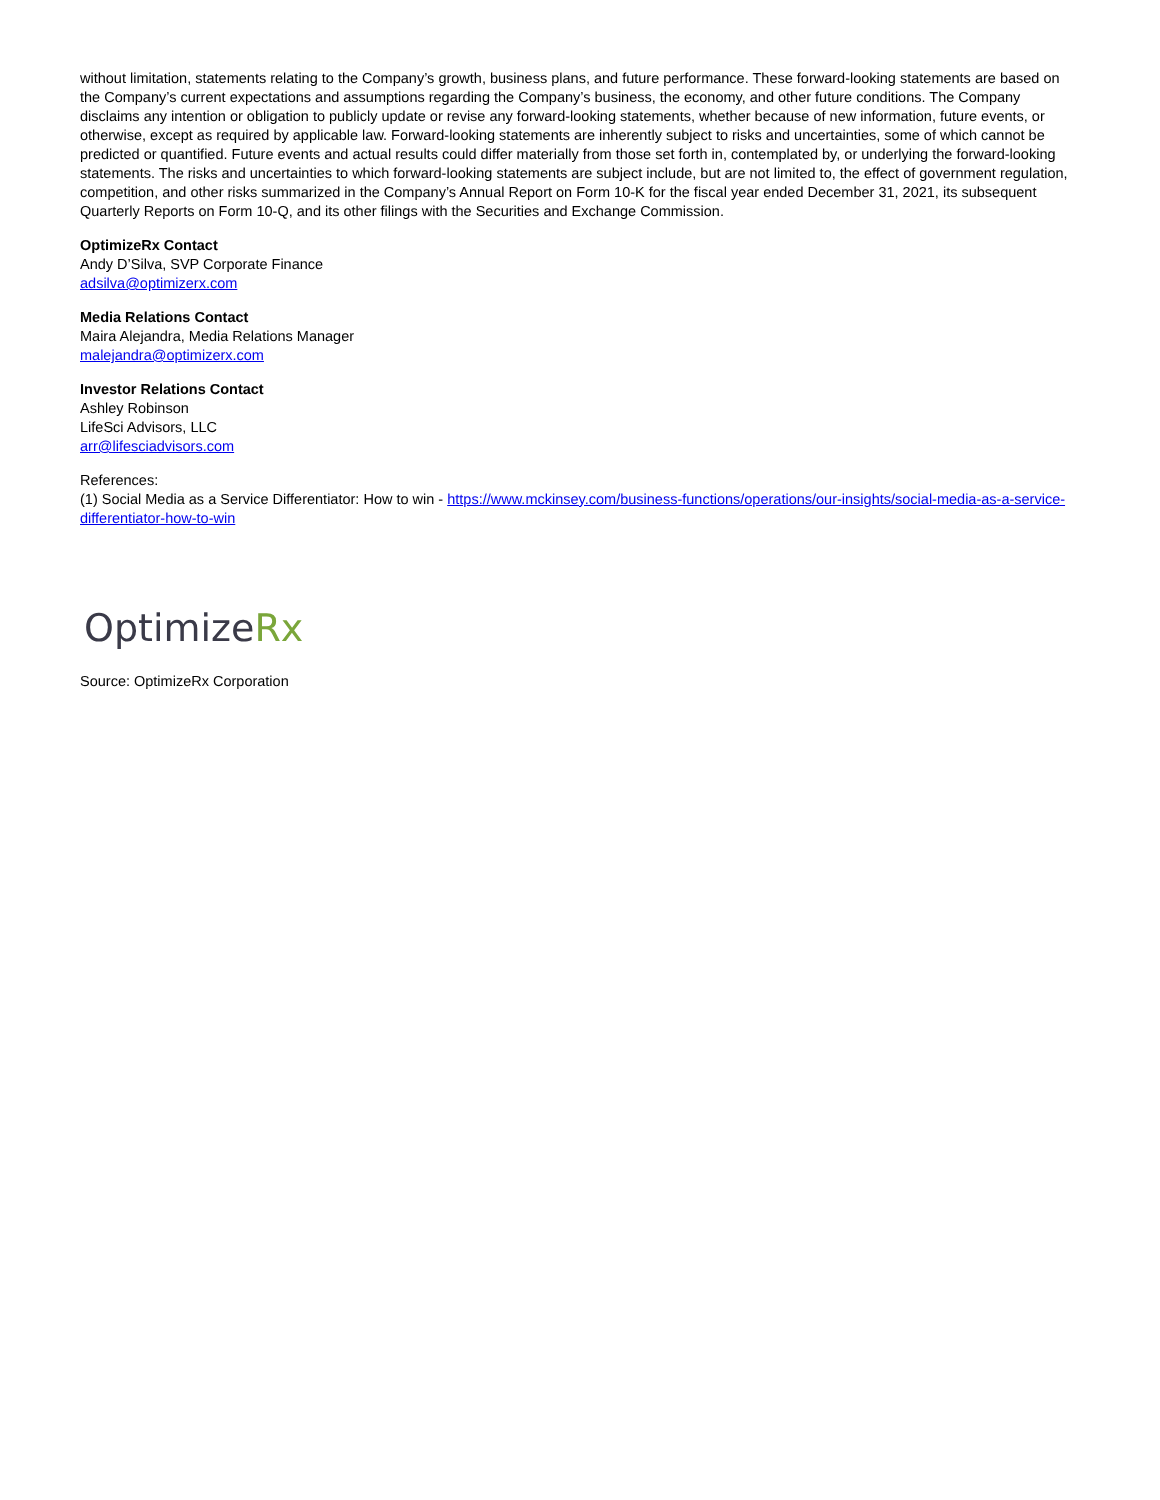without limitation, statements relating to the Company’s growth, business plans, and future performance. These forward-looking statements are based on the Company’s current expectations and assumptions regarding the Company’s business, the economy, and other future conditions. The Company disclaims any intention or obligation to publicly update or revise any forward-looking statements, whether because of new information, future events, or otherwise, except as required by applicable law. Forward-looking statements are inherently subject to risks and uncertainties, some of which cannot be predicted or quantified. Future events and actual results could differ materially from those set forth in, contemplated by, or underlying the forward-looking statements. The risks and uncertainties to which forward-looking statements are subject include, but are not limited to, the effect of government regulation, competition, and other risks summarized in the Company’s Annual Report on Form 10-K for the fiscal year ended December 31, 2021, its subsequent Quarterly Reports on Form 10-Q, and its other filings with the Securities and Exchange Commission.
OptimizeRx Contact
Andy D’Silva, SVP Corporate Finance
adsilva@optimizerx.com
Media Relations Contact
Maira Alejandra, Media Relations Manager
malejandra@optimizerx.com
Investor Relations Contact
Ashley Robinson
LifeSci Advisors, LLC
arr@lifesciadvisors.com
References:
(1) Social Media as a Service Differentiator: How to win - https://www.mckinsey.com/business-functions/operations/our-insights/social-media-as-a-service-differentiator-how-to-win
OptimizeRx
Source: OptimizeRx Corporation